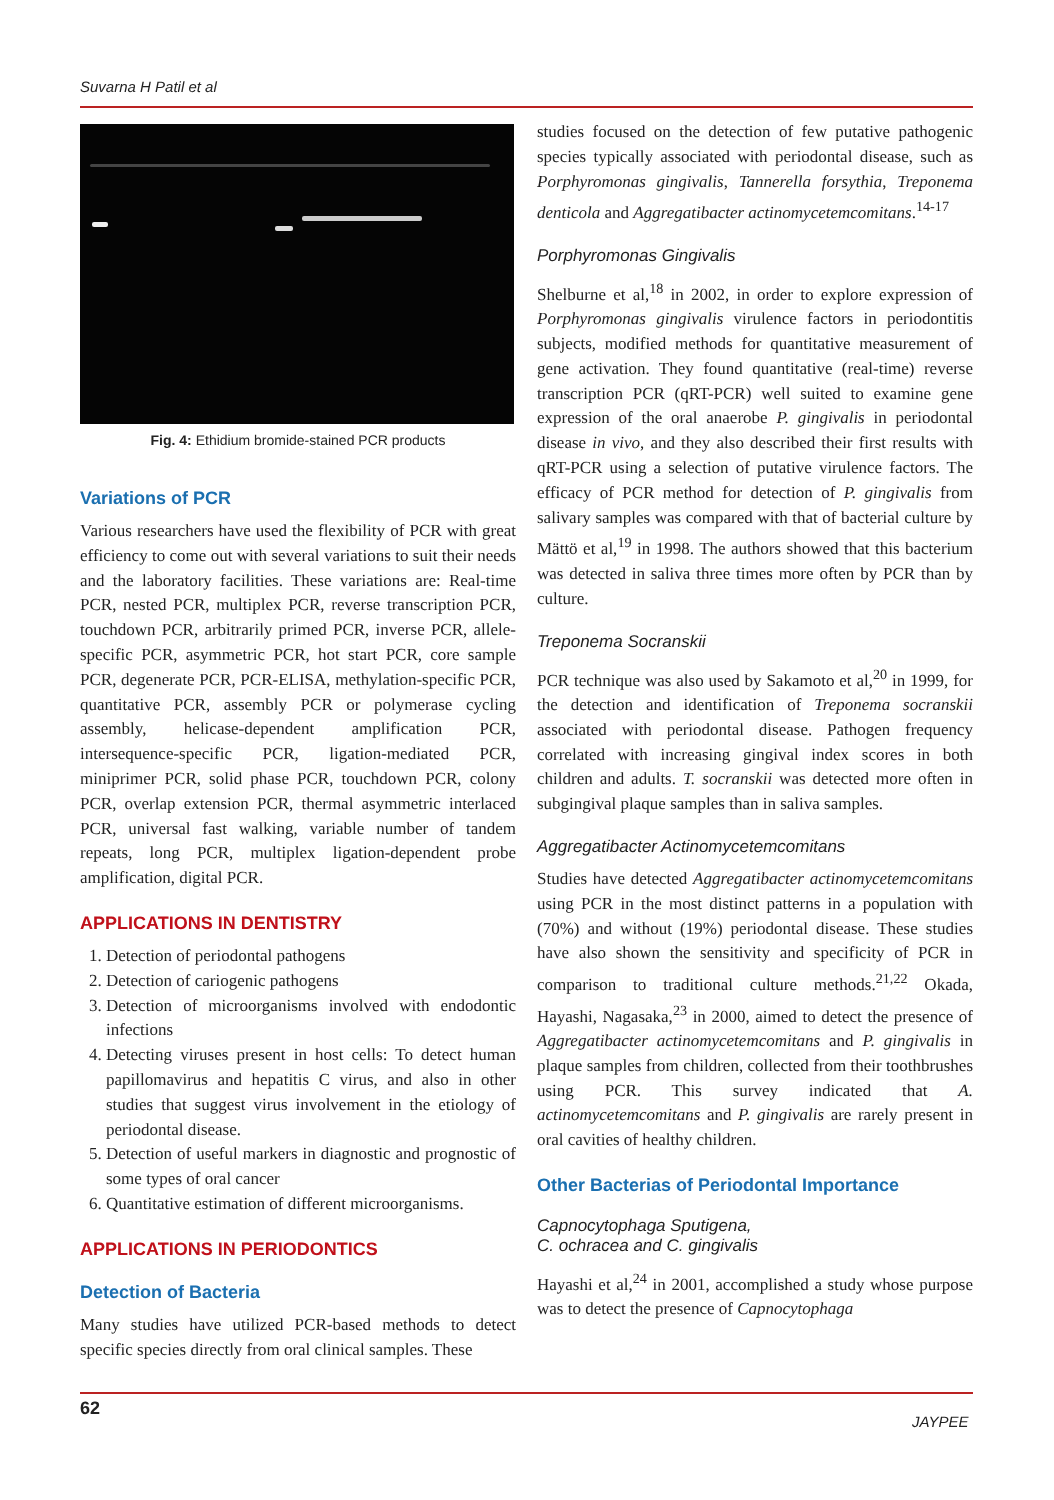Suvarna H Patil et al
Fig. 4: Ethidium bromide-stained PCR products
Variations of PCR
Various researchers have used the flexibility of PCR with great efficiency to come out with several variations to suit their needs and the laboratory facilities. These variations are: Real-time PCR, nested PCR, multiplex PCR, reverse transcription PCR, touchdown PCR, arbitrarily primed PCR, inverse PCR, allele-specific PCR, asymmetric PCR, hot start PCR, core sample PCR, degenerate PCR, PCR-ELISA, methylation-specific PCR, quantitative PCR, assembly PCR or polymerase cycling assembly, helicase-dependent amplification PCR, intersequence-specific PCR, ligation-mediated PCR, miniprimer PCR, solid phase PCR, touchdown PCR, colony PCR, overlap extension PCR, thermal asymmetric interlaced PCR, universal fast walking, variable number of tandem repeats, long PCR, multiplex ligation-dependent probe amplification, digital PCR.
APPLICATIONS IN DENTISTRY
1. Detection of periodontal pathogens
2. Detection of cariogenic pathogens
3. Detection of microorganisms involved with endodontic infections
4. Detecting viruses present in host cells: To detect human papillomavirus and hepatitis C virus, and also in other studies that suggest virus involvement in the etiology of periodontal disease.
5. Detection of useful markers in diagnostic and prognostic of some types of oral cancer
6. Quantitative estimation of different microorganisms.
APPLICATIONS IN PERIODONTICS
Detection of Bacteria
Many studies have utilized PCR-based methods to detect specific species directly from oral clinical samples. These
studies focused on the detection of few putative pathogenic species typically associated with periodontal disease, such as Porphyromonas gingivalis, Tannerella forsythia, Treponema denticola and Aggregatibacter actinomycetemcomitans.<sup>14-17</sup>
Porphyromonas Gingivalis
Shelburne et al,<sup>18</sup> in 2002, in order to explore expression of Porphyromonas gingivalis virulence factors in periodontitis subjects, modified methods for quantitative measurement of gene activation. They found quantitative (real-time) reverse transcription PCR (qRT-PCR) well suited to examine gene expression of the oral anaerobe P. gingivalis in periodontal disease in vivo, and they also described their first results with qRT-PCR using a selection of putative virulence factors. The efficacy of PCR method for detection of P. gingivalis from salivary samples was compared with that of bacterial culture by Mättö et al,<sup>19</sup> in 1998. The authors showed that this bacterium was detected in saliva three times more often by PCR than by culture.
Treponema Socranskii
PCR technique was also used by Sakamoto et al,<sup>20</sup> in 1999, for the detection and identification of Treponema socranskii associated with periodontal disease. Pathogen frequency correlated with increasing gingival index scores in both children and adults. T. socranskii was detected more often in subgingival plaque samples than in saliva samples.
Aggregatibacter Actinomycetemcomitans
Studies have detected Aggregatibacter actinomycetemcomitans using PCR in the most distinct patterns in a population with (70%) and without (19%) periodontal disease. These studies have also shown the sensitivity and specificity of PCR in comparison to traditional culture methods.<sup>21,22</sup> Okada, Hayashi, Nagasaka,<sup>23</sup> in 2000, aimed to detect the presence of Aggregatibacter actinomycetemcomitans and P. gingivalis in plaque samples from children, collected from their toothbrushes using PCR. This survey indicated that A. actinomycetemcomitans and P. gingivalis are rarely present in oral cavities of healthy children.
Other Bacterias of Periodontal Importance
Capnocytophaga Sputigena,
C. ochracea and C. gingivalis
Hayashi et al,<sup>24</sup> in 2001, accomplished a study whose purpose was to detect the presence of Capnocytophaga
62
JAYPEE